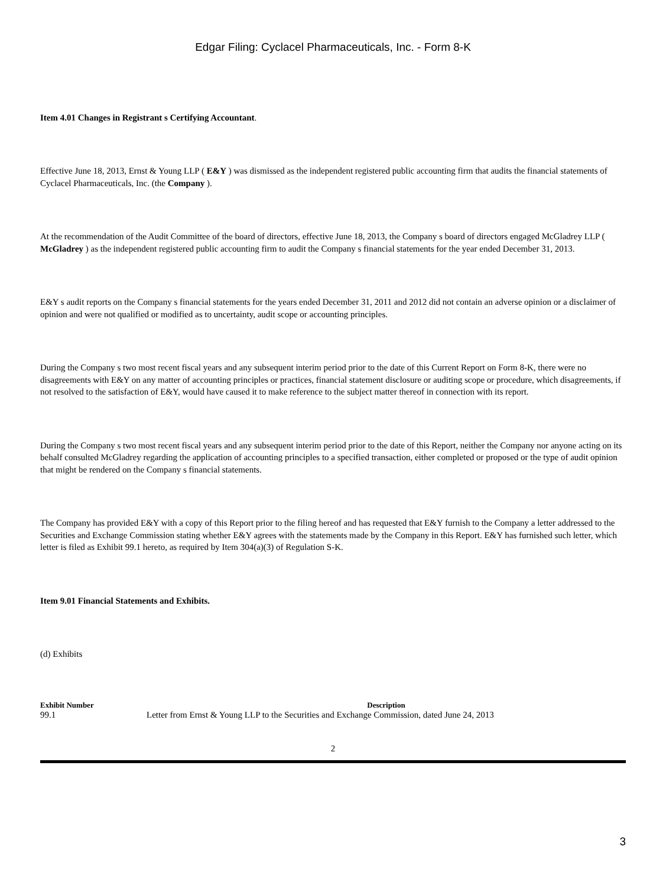Edgar Filing: Cyclacel Pharmaceuticals, Inc. - Form 8-K
Item 4.01 Changes in Registrant s Certifying Accountant.
Effective June 18, 2013, Ernst & Young LLP ( E&Y ) was dismissed as the independent registered public accounting firm that audits the financial statements of Cyclacel Pharmaceuticals, Inc. (the Company ).
At the recommendation of the Audit Committee of the board of directors, effective June 18, 2013, the Company s board of directors engaged McGladrey LLP ( McGladrey ) as the independent registered public accounting firm to audit the Company s financial statements for the year ended December 31, 2013.
E&Y s audit reports on the Company s financial statements for the years ended December 31, 2011 and 2012 did not contain an adverse opinion or a disclaimer of opinion and were not qualified or modified as to uncertainty, audit scope or accounting principles.
During the Company s two most recent fiscal years and any subsequent interim period prior to the date of this Current Report on Form 8-K, there were no disagreements with E&Y on any matter of accounting principles or practices, financial statement disclosure or auditing scope or procedure, which disagreements, if not resolved to the satisfaction of E&Y, would have caused it to make reference to the subject matter thereof in connection with its report.
During the Company s two most recent fiscal years and any subsequent interim period prior to the date of this Report, neither the Company nor anyone acting on its behalf consulted McGladrey regarding the application of accounting principles to a specified transaction, either completed or proposed or the type of audit opinion that might be rendered on the Company s financial statements.
The Company has provided E&Y with a copy of this Report prior to the filing hereof and has requested that E&Y furnish to the Company a letter addressed to the Securities and Exchange Commission stating whether E&Y agrees with the statements made by the Company in this Report. E&Y has furnished such letter, which letter is filed as Exhibit 99.1 hereto, as required by Item 304(a)(3) of Regulation S-K.
Item 9.01 Financial Statements and Exhibits.
(d) Exhibits
| Exhibit Number | Description |
| --- | --- |
| 99.1 | Letter from Ernst & Young LLP to the Securities and Exchange Commission, dated June 24, 2013 |
2
3